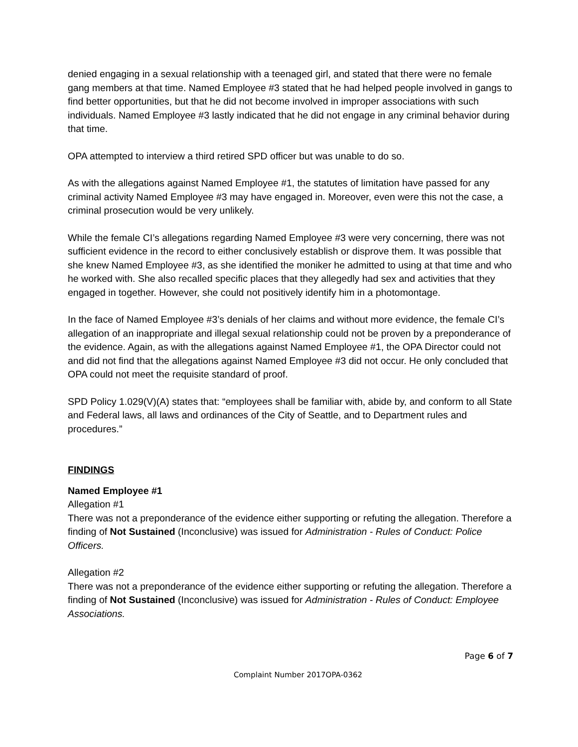denied engaging in a sexual relationship with a teenaged girl, and stated that there were no female gang members at that time. Named Employee #3 stated that he had helped people involved in gangs to find better opportunities, but that he did not become involved in improper associations with such individuals. Named Employee #3 lastly indicated that he did not engage in any criminal behavior during that time.
OPA attempted to interview a third retired SPD officer but was unable to do so.
As with the allegations against Named Employee #1, the statutes of limitation have passed for any criminal activity Named Employee #3 may have engaged in. Moreover, even were this not the case, a criminal prosecution would be very unlikely.
While the female CI’s allegations regarding Named Employee #3 were very concerning, there was not sufficient evidence in the record to either conclusively establish or disprove them. It was possible that she knew Named Employee #3, as she identified the moniker he admitted to using at that time and who he worked with. She also recalled specific places that they allegedly had sex and activities that they engaged in together. However, she could not positively identify him in a photomontage.
In the face of Named Employee #3’s denials of her claims and without more evidence, the female CI’s allegation of an inappropriate and illegal sexual relationship could not be proven by a preponderance of the evidence. Again, as with the allegations against Named Employee #1, the OPA Director could not and did not find that the allegations against Named Employee #3 did not occur. He only concluded that OPA could not meet the requisite standard of proof.
SPD Policy 1.029(V)(A) states that: “employees shall be familiar with, abide by, and conform to all State and Federal laws, all laws and ordinances of the City of Seattle, and to Department rules and procedures.”
FINDINGS
Named Employee #1
Allegation #1
There was not a preponderance of the evidence either supporting or refuting the allegation. Therefore a finding of Not Sustained (Inconclusive) was issued for Administration - Rules of Conduct: Police Officers.
Allegation #2
There was not a preponderance of the evidence either supporting or refuting the allegation. Therefore a finding of Not Sustained (Inconclusive) was issued for Administration - Rules of Conduct: Employee Associations.
Page 6 of 7
Complaint Number 2017OPA-0362